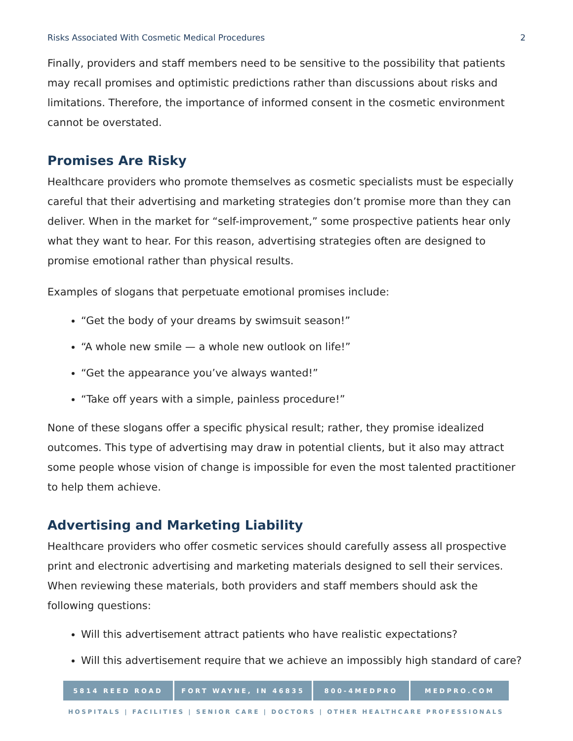Risks Associated With Cosmetic Medical Procedures 2
Finally, providers and staff members need to be sensitive to the possibility that patients may recall promises and optimistic predictions rather than discussions about risks and limitations. Therefore, the importance of informed consent in the cosmetic environment cannot be overstated.
Promises Are Risky
Healthcare providers who promote themselves as cosmetic specialists must be especially careful that their advertising and marketing strategies don’t promise more than they can deliver. When in the market for “self-improvement,” some prospective patients hear only what they want to hear. For this reason, advertising strategies often are designed to promise emotional rather than physical results.
Examples of slogans that perpetuate emotional promises include:
“Get the body of your dreams by swimsuit season!”
“A whole new smile — a whole new outlook on life!”
“Get the appearance you’ve always wanted!”
“Take off years with a simple, painless procedure!”
None of these slogans offer a specific physical result; rather, they promise idealized outcomes. This type of advertising may draw in potential clients, but it also may attract some people whose vision of change is impossible for even the most talented practitioner to help them achieve.
Advertising and Marketing Liability
Healthcare providers who offer cosmetic services should carefully assess all prospective print and electronic advertising and marketing materials designed to sell their services. When reviewing these materials, both providers and staff members should ask the following questions:
Will this advertisement attract patients who have realistic expectations?
Will this advertisement require that we achieve an impossibly high standard of care?
5814 REED ROAD FORT WAYNE, IN 46835 800-4MEDPRO MEDPRO.COM
HOSPITALS | FACILITIES | SENIOR CARE | DOCTORS | OTHER HEALTHCARE PROFESSIONALS